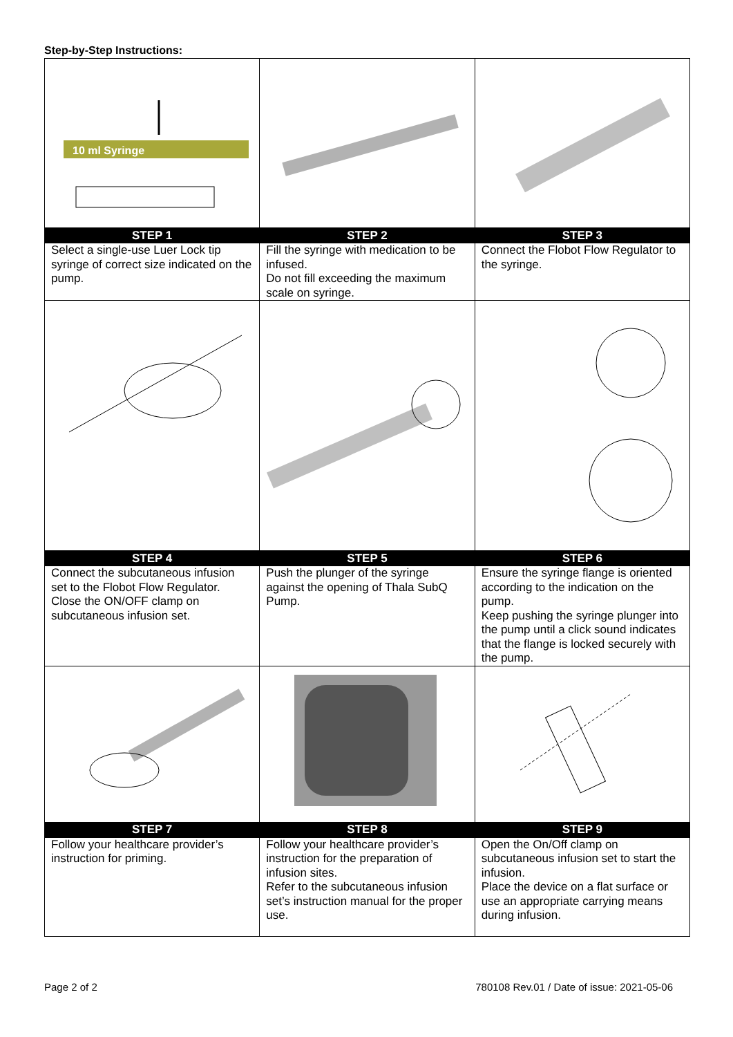Step-by-Step Instructions:
| 10 ml Syringe | | |
| STEP 1 | STEP 2 | STEP 3 |
| Select a single-use Luer Lock tip syringe of correct size indicated on the pump. | Fill the syringe with medication to be infused. Do not fill exceeding the maximum scale on syringe. | Connect the Flobot Flow Regulator to the syringe. |
| STEP 4 | STEP 5 | STEP 6 |
| Connect the subcutaneous infusion set to the Flobot Flow Regulator. Close the ON/OFF clamp on subcutaneous infusion set. | Push the plunger of the syringe against the opening of Thala SubQ Pump. | Ensure the syringe flange is oriented according to the indication on the pump. Keep pushing the syringe plunger into the pump until a click sound indicates that the flange is locked securely with the pump. |
| STEP 7 | STEP 8 | STEP 9 |
| Follow your healthcare provider’s instruction for priming. | Follow your healthcare provider’s instruction for the preparation of infusion sites. Refer to the subcutaneous infusion set’s instruction manual for the proper use. | Open the On/Off clamp on subcutaneous infusion set to start the infusion. Place the device on a flat surface or use an appropriate carrying means during infusion. |
Page 2 of 2 780108 Rev.01 / Date of issue: 2021-05-06